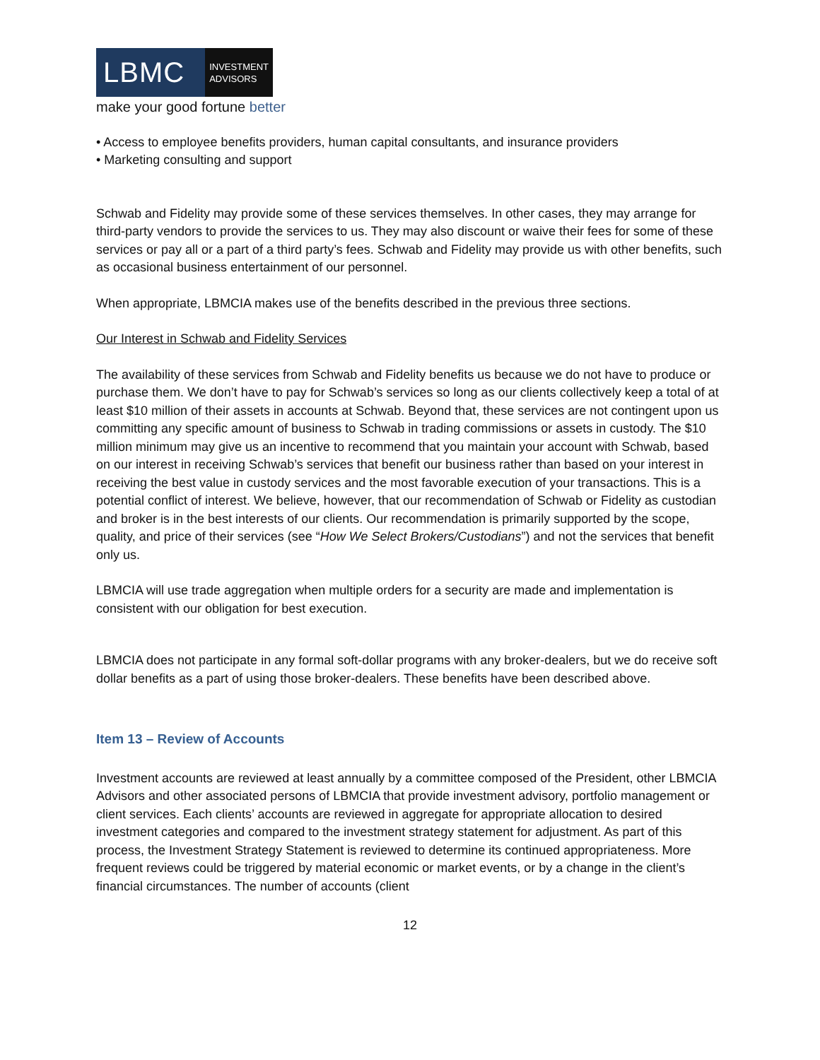LBMC
INVESTMENT
ADVISORS
make your good fortune better
• Access to employee benefits providers, human capital consultants, and insurance providers
• Marketing consulting and support
Schwab and Fidelity may provide some of these services themselves. In other cases, they may arrange for third-party vendors to provide the services to us. They may also discount or waive their fees for some of these services or pay all or a part of a third party’s fees. Schwab and Fidelity may provide us with other benefits, such as occasional business entertainment of our personnel.
When appropriate, LBMCIA makes use of the benefits described in the previous three sections.
Our Interest in Schwab and Fidelity Services
The availability of these services from Schwab and Fidelity benefits us because we do not have to produce or purchase them. We don’t have to pay for Schwab’s services so long as our clients collectively keep a total of at least $10 million of their assets in accounts at Schwab. Beyond that, these services are not contingent upon us committing any specific amount of business to Schwab in trading commissions or assets in custody. The $10 million minimum may give us an incentive to recommend that you maintain your account with Schwab, based on our interest in receiving Schwab’s services that benefit our business rather than based on your interest in receiving the best value in custody services and the most favorable execution of your transactions. This is a potential conflict of interest. We believe, however, that our recommendation of Schwab or Fidelity as custodian and broker is in the best interests of our clients. Our recommendation is primarily supported by the scope, quality, and price of their services (see “How We Select Brokers/Custodians”) and not the services that benefit only us.
LBMCIA will use trade aggregation when multiple orders for a security are made and implementation is consistent with our obligation for best execution.
LBMCIA does not participate in any formal soft-dollar programs with any broker-dealers, but we do receive soft dollar benefits as a part of using those broker-dealers. These benefits have been described above.
Item 13 – Review of Accounts
Investment accounts are reviewed at least annually by a committee composed of the President, other LBMCIA Advisors and other associated persons of LBMCIA that provide investment advisory, portfolio management or client services. Each clients’ accounts are reviewed in aggregate for appropriate allocation to desired investment categories and compared to the investment strategy statement for adjustment. As part of this process, the Investment Strategy Statement is reviewed to determine its continued appropriateness. More frequent reviews could be triggered by material economic or market events, or by a change in the client’s financial circumstances. The number of accounts (client
12